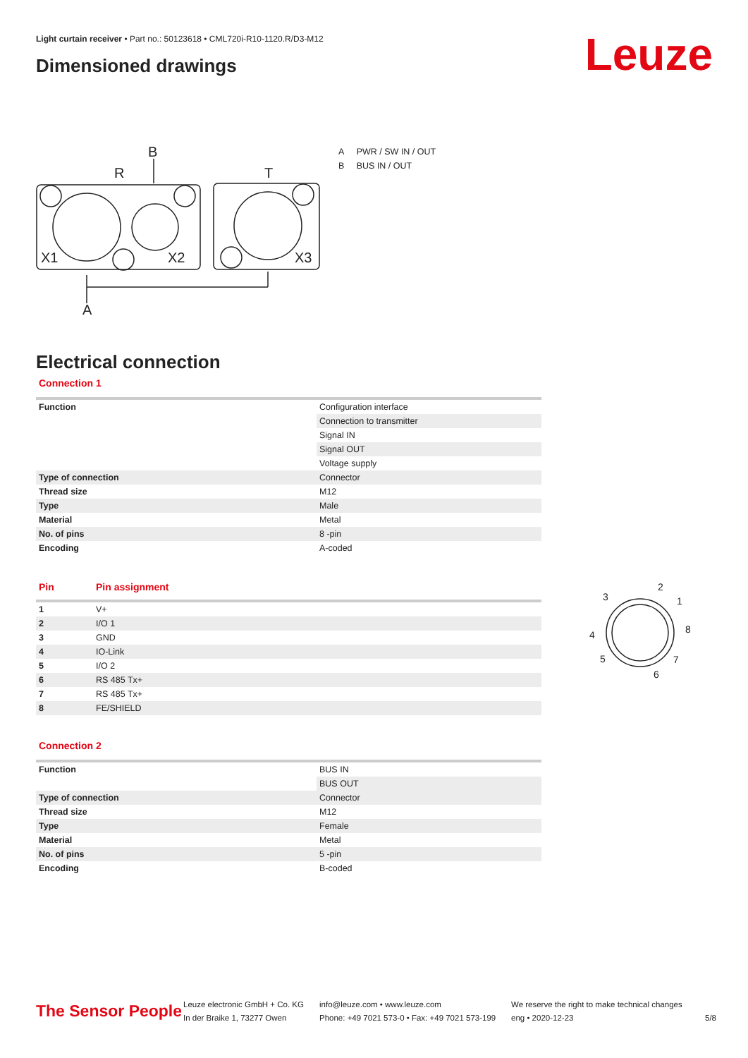Light curtain receiver • Part no.: 50123618 • CML720i-R10-1120.R/D3-M12
Dimensioned drawings Leuze
B
R
T
X1
X2
X3
A
A PWR / SW IN / OUT
B BUS IN / OUT
Electrical connection
Connection 1
| Function | Configuration interface |
| | Connection to transmitter |
| | Signal IN |
| | Signal OUT |
| | Voltage supply |
| Type of connection | Connector |
| Thread size | M12 |
| Type | Male |
| Material | Metal |
| No. of pins | 8 -pin |
| Encoding | A-coded |
| Pin | Pin assignment |
| 1 | V+ |
| 2 | I/O 1 |
| 3 | GND |
| 4 | IO-Link |
| 5 | I/O 2 |
| 6 | RS 485 Tx+ |
| 7 | RS 485 Tx+ |
| 8 | FE/SHIELD |
2
1
8
7
6
5
4
3
Connection 2
| Function | BUS IN |
| | BUS OUT |
| Type of connection | Connector |
| Thread size | M12 |
| Type | Female |
| Material | Metal |
| No. of pins | 5 -pin |
| Encoding | B-coded |
The Sensor People
Leuze electronic GmbH + Co. KG
In der Braike 1, 73277 Owen
info@leuze.com • www.leuze.com
Phone: +49 7021 573-0 • Fax: +49 7021 573-199
We reserve the right to make technical changes
eng • 2020-12-23
5/8